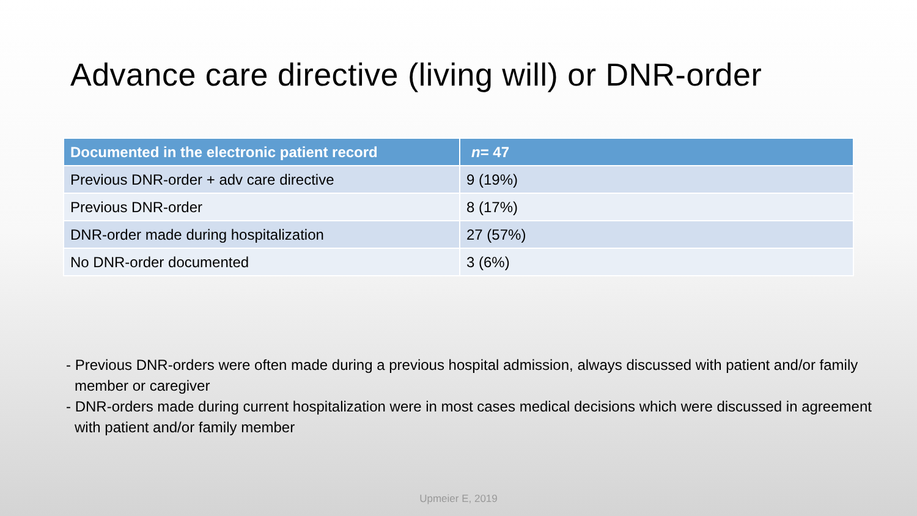Advance care directive (living will) or DNR-order
| Documented in the electronic patient record | n = 47 |
| --- | --- |
| Previous DNR-order + adv care directive | 9 (19%) |
| Previous DNR-order | 8 (17%) |
| DNR-order made during hospitalization | 27 (57%) |
| No DNR-order documented | 3 (6%) |
- Previous DNR-orders were often made during a previous hospital admission, always discussed with patient and/or family member or caregiver
- DNR-orders made during current hospitalization were in most cases medical decisions which were discussed in agreement with patient and/or family member
Upmeier E, 2019